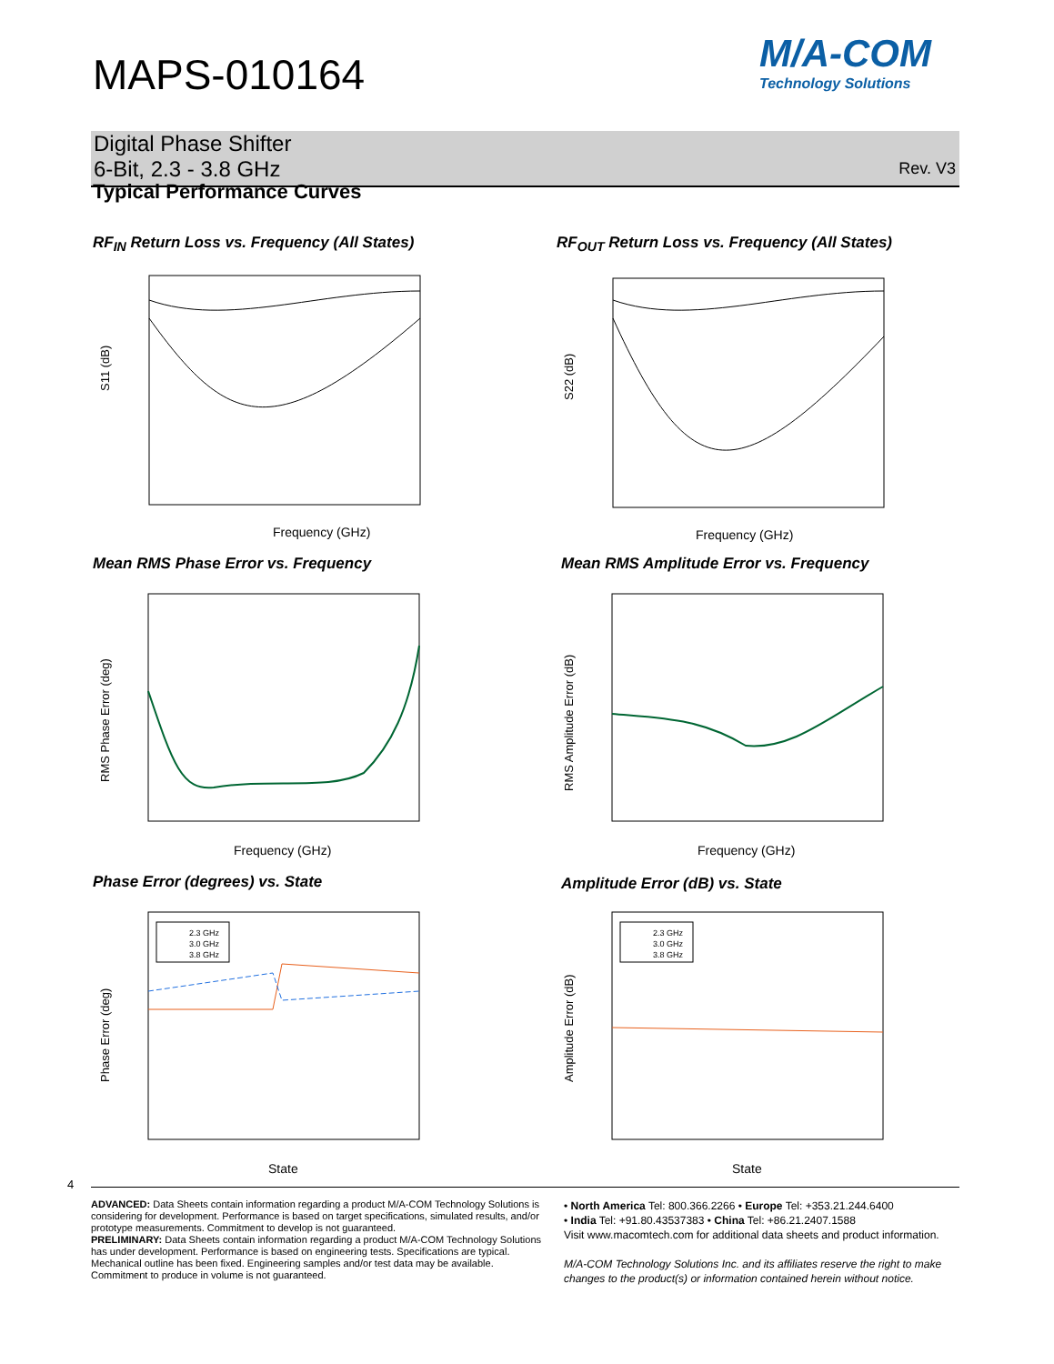MAPS-010164
M/A-COM
Technology Solutions
Digital Phase Shifter
6-Bit, 2.3 - 3.8 GHz
Rev. V3
Typical Performance Curves
RF<sub>IN</sub> Return Loss vs. Frequency (All States)
RF<sub>OUT</sub> Return Loss vs. Frequency (All States)
Frequency (GHz)
S11 (dB)
Frequency (GHz)
S22 (dB)
Mean RMS Phase Error vs. Frequency
Mean RMS Amplitude Error vs. Frequency
Frequency (GHz)
RMS Phase Error (deg)
Frequency (GHz)
RMS Amplitude Error (dB)
Phase Error (degrees) vs. State
Amplitude Error (dB) vs. State
State
Phase Error (deg)
2.3 GHz
3.0 GHz
3.8 GHz
State
Amplitude Error (dB)
2.3 GHz
3.0 GHz
3.8 GHz
4
ADVANCED: Data Sheets contain information regarding a product M/A-COM Technology Solutions is considering for development. Performance is based on target specifications, simulated results, and/or prototype measurements. Commitment to develop is not guaranteed.
PRELIMINARY: Data Sheets contain information regarding a product M/A-COM Technology Solutions has under development. Performance is based on engineering tests. Specifications are typical. Mechanical outline has been fixed. Engineering samples and/or test data may be available. Commitment to produce in volume is not guaranteed.
• North America Tel: 800.366.2266 • Europe Tel: +353.21.244.6400
• India Tel: +91.80.43537383 • China Tel: +86.21.2407.1588
Visit www.macomtech.com for additional data sheets and product information.
M/A-COM Technology Solutions Inc. and its affiliates reserve the right to make changes to the product(s) or information contained herein without notice.